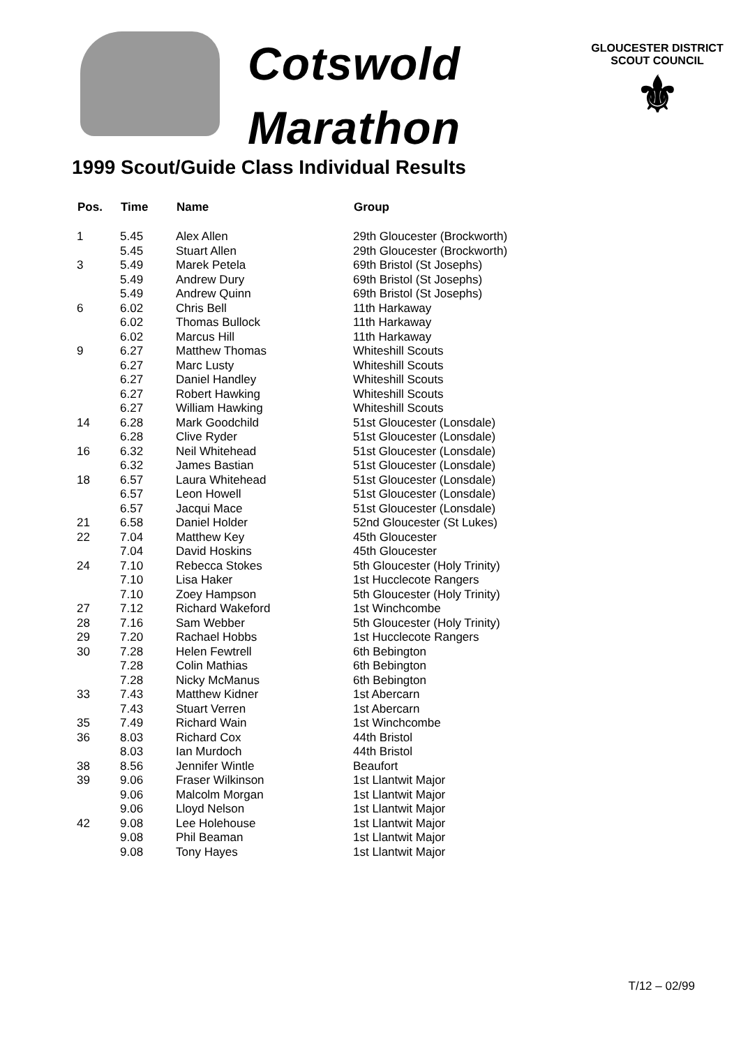Cotswold
Marathon
GLOUCESTER DISTRICT
SCOUT COUNCIL
⚜
1999 Scout/Guide Class Individual Results
| Pos. | Time | Name | Group |
| --- | --- | --- | --- |
| 1 | 5.45 | Alex Allen | 29th Gloucester (Brockworth) |
| | 5.45 | Stuart Allen | 29th Gloucester (Brockworth) |
| 3 | 5.49 | Marek Petela | 69th Bristol (St Josephs) |
| | 5.49 | Andrew Dury | 69th Bristol (St Josephs) |
| | 5.49 | Andrew Quinn | 69th Bristol (St Josephs) |
| 6 | 6.02 | Chris Bell | 11th Harkaway |
| | 6.02 | Thomas Bullock | 11th Harkaway |
| | 6.02 | Marcus Hill | 11th Harkaway |
| 9 | 6.27 | Matthew Thomas | Whiteshill Scouts |
| | 6.27 | Marc Lusty | Whiteshill Scouts |
| | 6.27 | Daniel Handley | Whiteshill Scouts |
| | 6.27 | Robert Hawking | Whiteshill Scouts |
| | 6.27 | William Hawking | Whiteshill Scouts |
| 14 | 6.28 | Mark Goodchild | 51st Gloucester (Lonsdale) |
| | 6.28 | Clive Ryder | 51st Gloucester (Lonsdale) |
| 16 | 6.32 | Neil Whitehead | 51st Gloucester (Lonsdale) |
| | 6.32 | James Bastian | 51st Gloucester (Lonsdale) |
| 18 | 6.57 | Laura Whitehead | 51st Gloucester (Lonsdale) |
| | 6.57 | Leon Howell | 51st Gloucester (Lonsdale) |
| | 6.57 | Jacqui Mace | 51st Gloucester (Lonsdale) |
| 21 | 6.58 | Daniel Holder | 52nd Gloucester (St Lukes) |
| 22 | 7.04 | Matthew Key | 45th Gloucester |
| | 7.04 | David Hoskins | 45th Gloucester |
| 24 | 7.10 | Rebecca Stokes | 5th Gloucester (Holy Trinity) |
| | 7.10 | Lisa Haker | 1st Hucclecote Rangers |
| | 7.10 | Zoey Hampson | 5th Gloucester (Holy Trinity) |
| 27 | 7.12 | Richard Wakeford | 1st Winchcombe |
| 28 | 7.16 | Sam Webber | 5th Gloucester (Holy Trinity) |
| 29 | 7.20 | Rachael Hobbs | 1st Hucclecote Rangers |
| 30 | 7.28 | Helen Fewtrell | 6th Bebington |
| | 7.28 | Colin Mathias | 6th Bebington |
| | 7.28 | Nicky McManus | 6th Bebington |
| 33 | 7.43 | Matthew Kidner | 1st Abercarn |
| | 7.43 | Stuart Verren | 1st Abercarn |
| 35 | 7.49 | Richard Wain | 1st Winchcombe |
| 36 | 8.03 | Richard Cox | 44th Bristol |
| | 8.03 | Ian Murdoch | 44th Bristol |
| 38 | 8.56 | Jennifer Wintle | Beaufort |
| 39 | 9.06 | Fraser Wilkinson | 1st Llantwit Major |
| | 9.06 | Malcolm Morgan | 1st Llantwit Major |
| | 9.06 | Lloyd Nelson | 1st Llantwit Major |
| 42 | 9.08 | Lee Holehouse | 1st Llantwit Major |
| | 9.08 | Phil Beaman | 1st Llantwit Major |
| | 9.08 | Tony Hayes | 1st Llantwit Major |
T/12 – 02/99